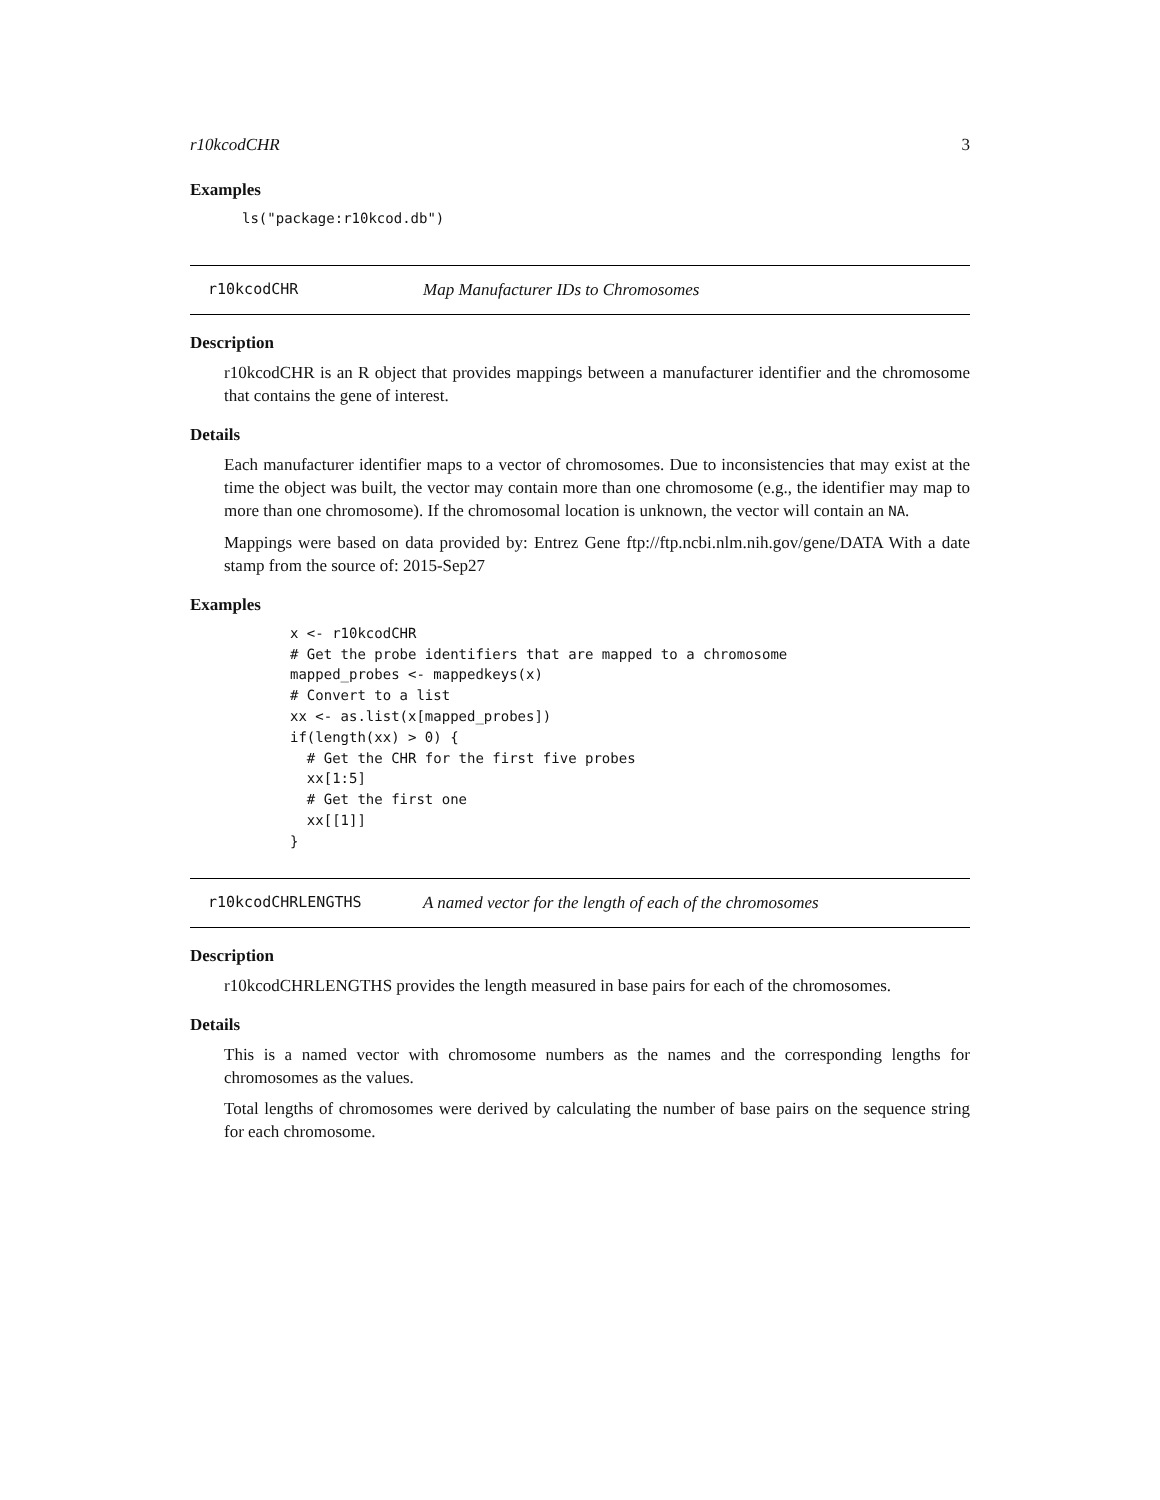r10kcodCHR 3
Examples
ls("package:r10kcod.db")
r10kcodCHR Map Manufacturer IDs to Chromosomes
Description
r10kcodCHR is an R object that provides mappings between a manufacturer identifier and the chromosome that contains the gene of interest.
Details
Each manufacturer identifier maps to a vector of chromosomes. Due to inconsistencies that may exist at the time the object was built, the vector may contain more than one chromosome (e.g., the identifier may map to more than one chromosome). If the chromosomal location is unknown, the vector will contain an NA.
Mappings were based on data provided by: Entrez Gene ftp://ftp.ncbi.nlm.nih.gov/gene/DATA With a date stamp from the source of: 2015-Sep27
Examples
x <- r10kcodCHR
# Get the probe identifiers that are mapped to a chromosome
mapped_probes <- mappedkeys(x)
# Convert to a list
xx <- as.list(x[mapped_probes])
if(length(xx) > 0) {
  # Get the CHR for the first five probes
  xx[1:5]
  # Get the first one
  xx[[1]]
}
r10kcodCHRLENGTHS A named vector for the length of each of the chromosomes
Description
r10kcodCHRLENGTHS provides the length measured in base pairs for each of the chromosomes.
Details
This is a named vector with chromosome numbers as the names and the corresponding lengths for chromosomes as the values.
Total lengths of chromosomes were derived by calculating the number of base pairs on the sequence string for each chromosome.